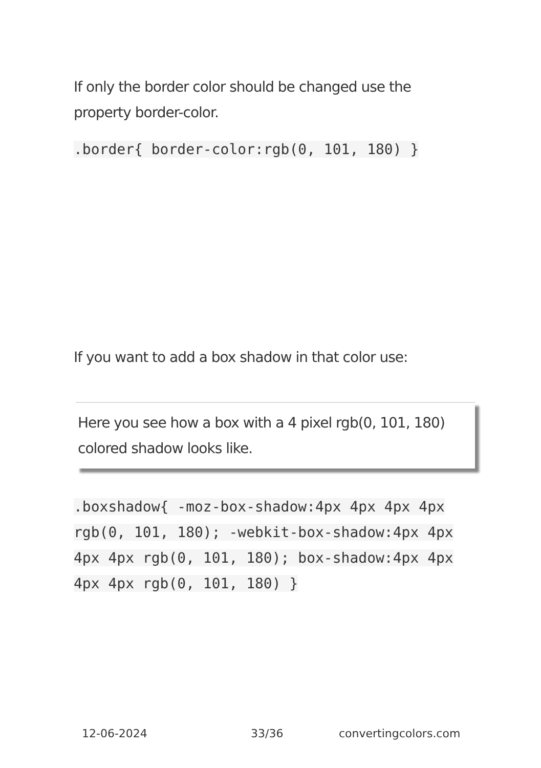If only the border color should be changed use the property border-color.
.border{ border-color:rgb(0, 101, 180) }
If you want to add a box shadow in that color use:
Here you see how a box with a 4 pixel rgb(0, 101, 180) colored shadow looks like.
.boxshadow{ -moz-box-shadow:4px 4px 4px 4px rgb(0, 101, 180); -webkit-box-shadow:4px 4px 4px 4px rgb(0, 101, 180); box-shadow:4px 4px 4px 4px rgb(0, 101, 180) }
12-06-2024 33/36 convertingcolors.com